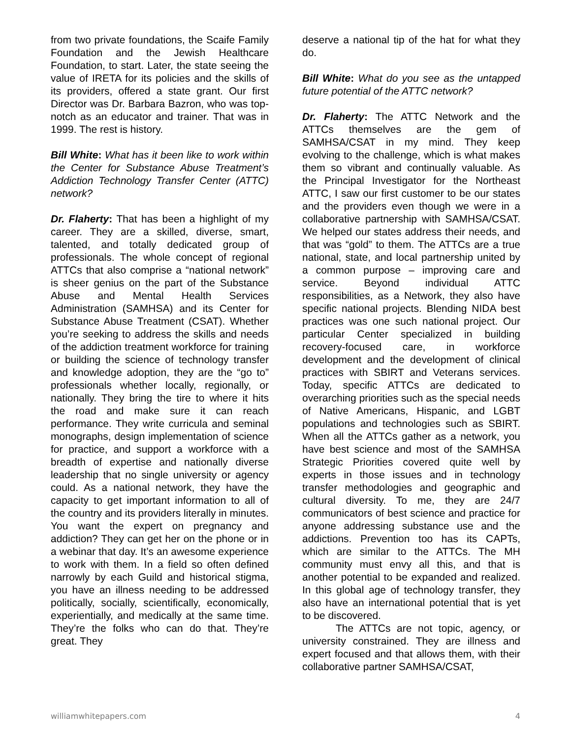from two private foundations, the Scaife Family Foundation and the Jewish Healthcare Foundation, to start. Later, the state seeing the value of IRETA for its policies and the skills of its providers, offered a state grant. Our first Director was Dr. Barbara Bazron, who was top-notch as an educator and trainer. That was in 1999. The rest is history.
Bill White: What has it been like to work within the Center for Substance Abuse Treatment’s Addiction Technology Transfer Center (ATTC) network?
Dr. Flaherty: That has been a highlight of my career. They are a skilled, diverse, smart, talented, and totally dedicated group of professionals. The whole concept of regional ATTCs that also comprise a “national network” is sheer genius on the part of the Substance Abuse and Mental Health Services Administration (SAMHSA) and its Center for Substance Abuse Treatment (CSAT). Whether you’re seeking to address the skills and needs of the addiction treatment workforce for training or building the science of technology transfer and knowledge adoption, they are the “go to” professionals whether locally, regionally, or nationally. They bring the tire to where it hits the road and make sure it can reach performance. They write curricula and seminal monographs, design implementation of science for practice, and support a workforce with a breadth of expertise and nationally diverse leadership that no single university or agency could. As a national network, they have the capacity to get important information to all of the country and its providers literally in minutes. You want the expert on pregnancy and addiction? They can get her on the phone or in a webinar that day. It’s an awesome experience to work with them. In a field so often defined narrowly by each Guild and historical stigma, you have an illness needing to be addressed politically, socially, scientifically, economically, experientially, and medically at the same time. They’re the folks who can do that. They’re great. They
deserve a national tip of the hat for what they do.
Bill White: What do you see as the untapped future potential of the ATTC network?
Dr. Flaherty: The ATTC Network and the ATTCs themselves are the gem of SAMHSA/CSAT in my mind. They keep evolving to the challenge, which is what makes them so vibrant and continually valuable. As the Principal Investigator for the Northeast ATTC, I saw our first customer to be our states and the providers even though we were in a collaborative partnership with SAMHSA/CSAT. We helped our states address their needs, and that was “gold” to them. The ATTCs are a true national, state, and local partnership united by a common purpose – improving care and service. Beyond individual ATTC responsibilities, as a Network, they also have specific national projects. Blending NIDA best practices was one such national project. Our particular Center specialized in building recovery-focused care, in workforce development and the development of clinical practices with SBIRT and Veterans services. Today, specific ATTCs are dedicated to overarching priorities such as the special needs of Native Americans, Hispanic, and LGBT populations and technologies such as SBIRT. When all the ATTCs gather as a network, you have best science and most of the SAMHSA Strategic Priorities covered quite well by experts in those issues and in technology transfer methodologies and geographic and cultural diversity. To me, they are 24/7 communicators of best science and practice for anyone addressing substance use and the addictions. Prevention too has its CAPTs, which are similar to the ATTCs. The MH community must envy all this, and that is another potential to be expanded and realized. In this global age of technology transfer, they also have an international potential that is yet to be discovered.
The ATTCs are not topic, agency, or university constrained. They are illness and expert focused and that allows them, with their collaborative partner SAMHSA/CSAT,
williamwhitepapers.com 4